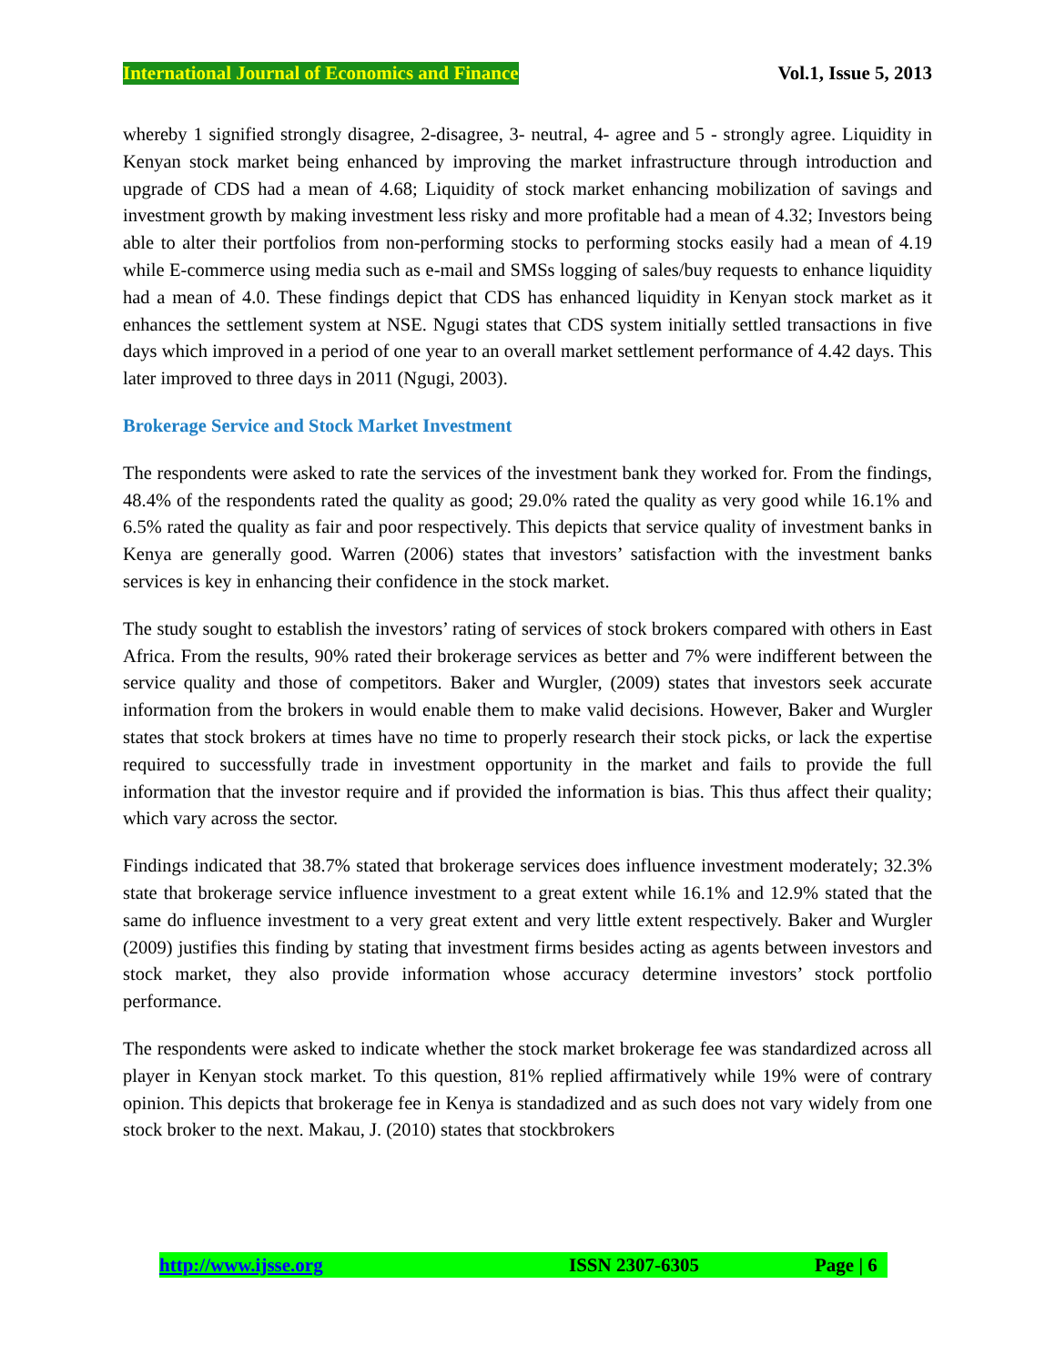International Journal of Economics and Finance Vol.1, Issue 5, 2013
whereby 1 signified strongly disagree, 2-disagree, 3- neutral, 4- agree and 5 - strongly agree. Liquidity in Kenyan stock market being enhanced by improving the market infrastructure through introduction and upgrade of CDS had a mean of 4.68; Liquidity of stock market enhancing mobilization of savings and investment growth by making investment less risky and more profitable had a mean of 4.32; Investors being able to alter their portfolios from non-performing stocks to performing stocks easily had a mean of 4.19 while E-commerce using media such as e-mail and SMSs logging of sales/buy requests to enhance liquidity had a mean of 4.0. These findings depict that CDS has enhanced liquidity in Kenyan stock market as it enhances the settlement system at NSE. Ngugi states that CDS system initially settled transactions in five days which improved in a period of one year to an overall market settlement performance of 4.42 days. This later improved to three days in 2011 (Ngugi, 2003).
Brokerage Service and Stock Market Investment
The respondents were asked to rate the services of the investment bank they worked for. From the findings, 48.4% of the respondents rated the quality as good; 29.0% rated the quality as very good while 16.1% and 6.5% rated the quality as fair and poor respectively. This depicts that service quality of investment banks in Kenya are generally good. Warren (2006) states that investors’ satisfaction with the investment banks services is key in enhancing their confidence in the stock market.
The study sought to establish the investors’ rating of services of stock brokers compared with others in East Africa. From the results, 90% rated their brokerage services as better and 7% were indifferent between the service quality and those of competitors. Baker and Wurgler, (2009) states that investors seek accurate information from the brokers in would enable them to make valid decisions. However, Baker and Wurgler states that stock brokers at times have no time to properly research their stock picks, or lack the expertise required to successfully trade in investment opportunity in the market and fails to provide the full information that the investor require and if provided the information is bias. This thus affect their quality; which vary across the sector.
Findings indicated that 38.7% stated that brokerage services does influence investment moderately; 32.3% state that brokerage service influence investment to a great extent while 16.1% and 12.9% stated that the same do influence investment to a very great extent and very little extent respectively. Baker and Wurgler (2009) justifies this finding by stating that investment firms besides acting as agents between investors and stock market, they also provide information whose accuracy determine investors’ stock portfolio performance.
The respondents were asked to indicate whether the stock market brokerage fee was standardized across all player in Kenyan stock market. To this question, 81% replied affirmatively while 19% were of contrary opinion. This depicts that brokerage fee in Kenya is standadized and as such does not vary widely from one stock broker to the next. Makau, J. (2010) states that stockbrokers
http://www.ijsse.org ISSN 2307-6305 Page | 6